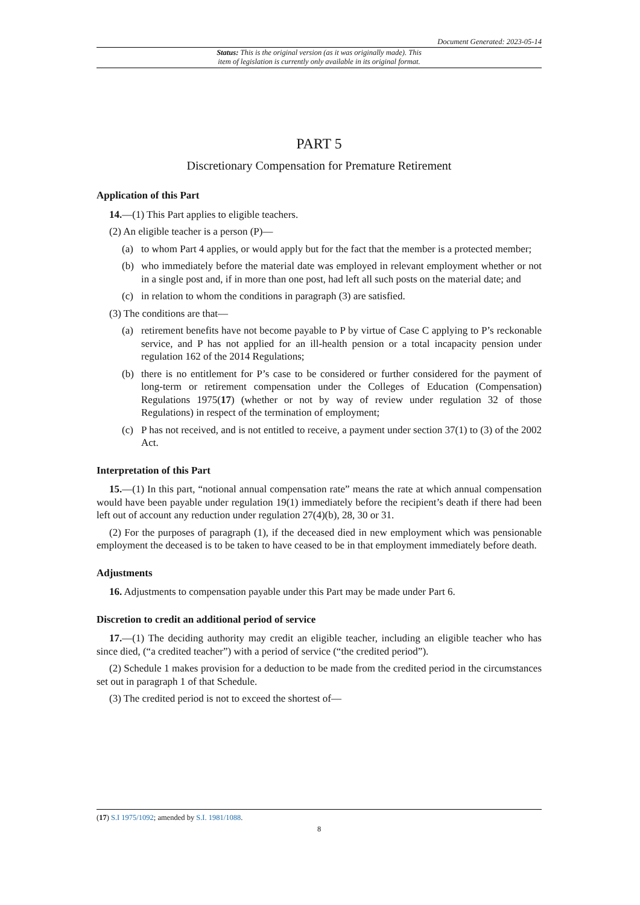Document Generated: 2023-05-14
Status: This is the original version (as it was originally made). This
item of legislation is currently only available in its original format.
PART 5
Discretionary Compensation for Premature Retirement
Application of this Part
14.—(1) This Part applies to eligible teachers.
(2) An eligible teacher is a person (P)—
(a) to whom Part 4 applies, or would apply but for the fact that the member is a protected member;
(b) who immediately before the material date was employed in relevant employment whether or not in a single post and, if in more than one post, had left all such posts on the material date; and
(c) in relation to whom the conditions in paragraph (3) are satisfied.
(3) The conditions are that—
(a) retirement benefits have not become payable to P by virtue of Case C applying to P’s reckonable service, and P has not applied for an ill-health pension or a total incapacity pension under regulation 162 of the 2014 Regulations;
(b) there is no entitlement for P’s case to be considered or further considered for the payment of long-term or retirement compensation under the Colleges of Education (Compensation) Regulations 1975(17) (whether or not by way of review under regulation 32 of those Regulations) in respect of the termination of employment;
(c) P has not received, and is not entitled to receive, a payment under section 37(1) to (3) of the 2002 Act.
Interpretation of this Part
15.—(1) In this part, “notional annual compensation rate” means the rate at which annual compensation would have been payable under regulation 19(1) immediately before the recipient’s death if there had been left out of account any reduction under regulation 27(4)(b), 28, 30 or 31.
(2) For the purposes of paragraph (1), if the deceased died in new employment which was pensionable employment the deceased is to be taken to have ceased to be in that employment immediately before death.
Adjustments
16. Adjustments to compensation payable under this Part may be made under Part 6.
Discretion to credit an additional period of service
17.—(1) The deciding authority may credit an eligible teacher, including an eligible teacher who has since died, (“a credited teacher”) with a period of service (“the credited period”).
(2) Schedule 1 makes provision for a deduction to be made from the credited period in the circumstances set out in paragraph 1 of that Schedule.
(3) The credited period is not to exceed the shortest of—
(17) S.I 1975/1092; amended by S.I. 1981/1088.
8